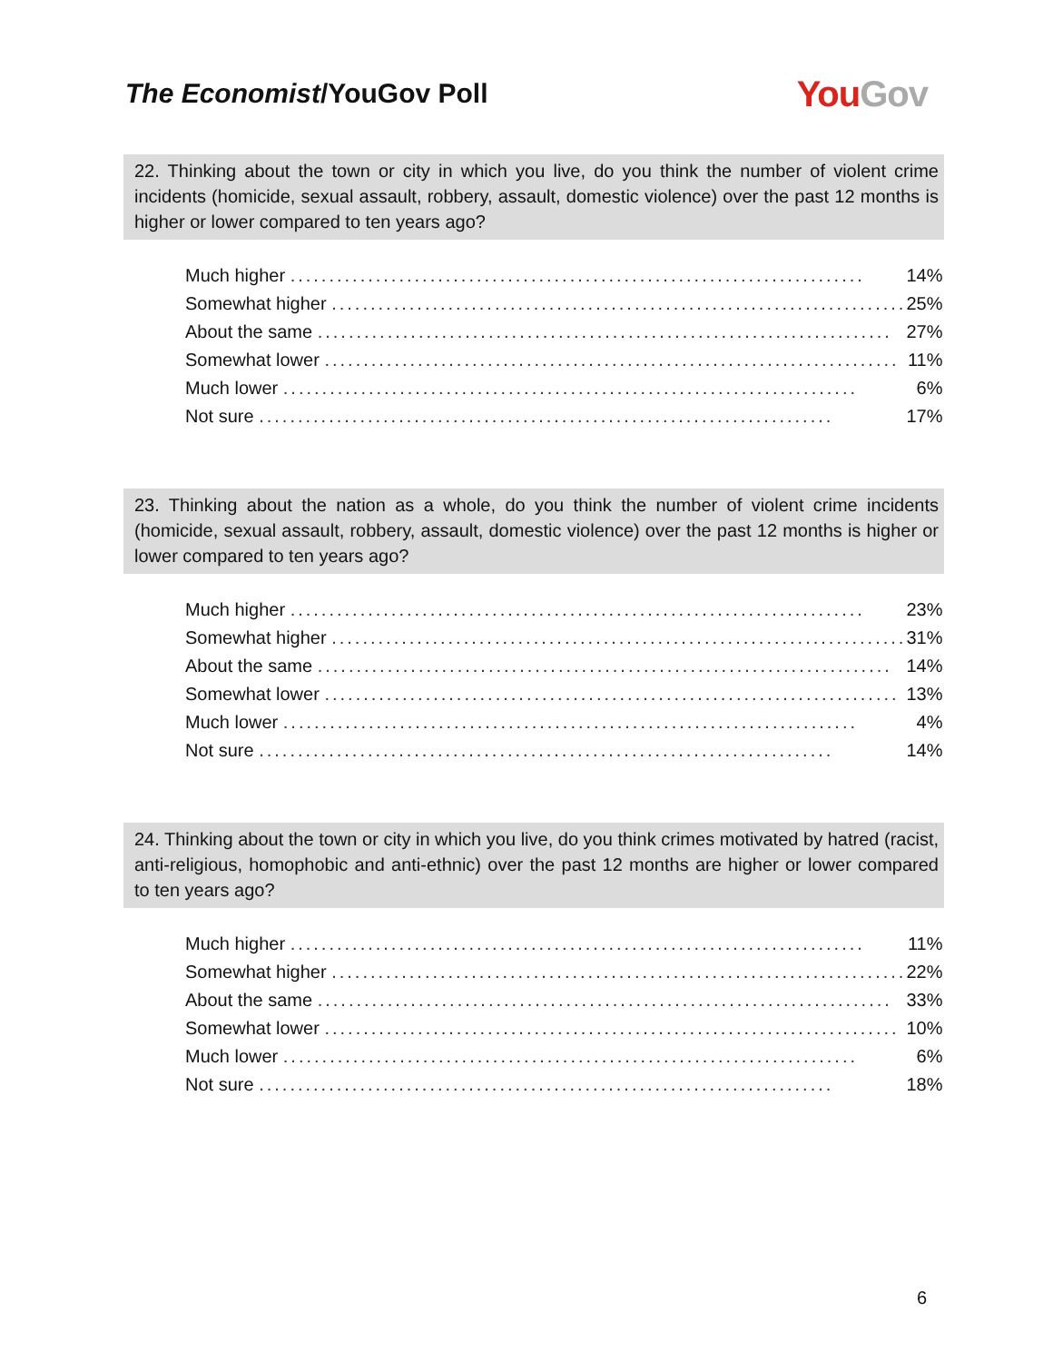The Economist/YouGov Poll
You Gov
22. Thinking about the town or city in which you live, do you think the number of violent crime incidents (homicide, sexual assault, robbery, assault, domestic violence) over the past 12 months is higher or lower compared to ten years ago?
| Much higher .......................................................................... | 14% |
| Somewhat higher .......................................................................... | 25% |
| About the same .......................................................................... | 27% |
| Somewhat lower .......................................................................... | 11% |
| Much lower .......................................................................... | 6% |
| Not sure .......................................................................... | 17% |
23. Thinking about the nation as a whole, do you think the number of violent crime incidents (homicide, sexual assault, robbery, assault, domestic violence) over the past 12 months is higher or lower compared to ten years ago?
| Much higher .......................................................................... | 23% |
| Somewhat higher .......................................................................... | 31% |
| About the same .......................................................................... | 14% |
| Somewhat lower .......................................................................... | 13% |
| Much lower .......................................................................... | 4% |
| Not sure .......................................................................... | 14% |
24. Thinking about the town or city in which you live, do you think crimes motivated by hatred (racist, anti-religious, homophobic and anti-ethnic) over the past 12 months are higher or lower compared to ten years ago?
| Much higher .......................................................................... | 11% |
| Somewhat higher .......................................................................... | 22% |
| About the same .......................................................................... | 33% |
| Somewhat lower .......................................................................... | 10% |
| Much lower .......................................................................... | 6% |
| Not sure .......................................................................... | 18% |
6